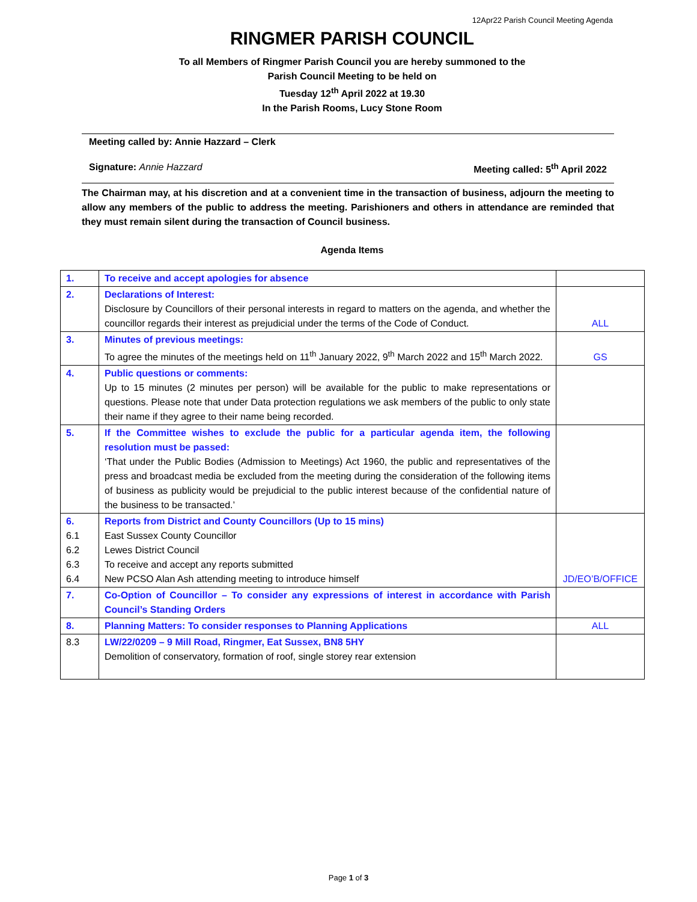12Apr22 Parish Council Meeting Agenda
RINGMER PARISH COUNCIL
To all Members of Ringmer Parish Council you are hereby summoned to the
Parish Council Meeting to be held on
Tuesday 12<sup>th</sup> April 2022 at 19.30
In the Parish Rooms, Lucy Stone Room
Meeting called by: Annie Hazzard – Clerk
Signature: Annie Hazzard Meeting called: 5<sup>th</sup> April 2022
The Chairman may, at his discretion and at a convenient time in the transaction of business, adjourn the meeting to allow any members of the public to address the meeting. Parishioners and others in attendance are reminded that they must remain silent during the transaction of Council business.
Agenda Items
| 1. | To receive and accept apologies for absence | |
| 2. | Declarations of Interest: Disclosure by Councillors of their personal interests in regard to matters on the agenda, and whether the councillor regards their interest as prejudicial under the terms of the Code of Conduct. | ALL |
| 3. | Minutes of previous meetings: To agree the minutes of the meetings held on 11<sup>th</sup> January 2022, 9<sup>th</sup> March 2022 and 15<sup>th</sup> March 2022. | GS |
| 4. | Public questions or comments: Up to 15 minutes (2 minutes per person) will be available for the public to make representations or questions. Please note that under Data protection regulations we ask members of the public to only state their name if they agree to their name being recorded. | |
| 5. | If the Committee wishes to exclude the public for a particular agenda item, the following resolution must be passed: ‘That under the Public Bodies (Admission to Meetings) Act 1960, the public and representatives of the press and broadcast media be excluded from the meeting during the consideration of the following items of business as publicity would be prejudicial to the public interest because of the confidential nature of the business to be transacted.’ | |
| 6. 6.1 6.2 6.3 6.4 | Reports from District and County Councillors (Up to 15 mins) East Sussex County Councillor Lewes District Council To receive and accept any reports submitted New PCSO Alan Ash attending meeting to introduce himself | JD/EO’B/OFFICE |
| 7. | Co-Option of Councillor – To consider any expressions of interest in accordance with Parish Council’s Standing Orders | |
| 8. | Planning Matters: To consider responses to Planning Applications | ALL |
| 8.3 | LW/22/0209 – 9 Mill Road, Ringmer, Eat Sussex, BN8 5HY Demolition of conservatory, formation of roof, single storey rear extension | |
Page 1 of 3